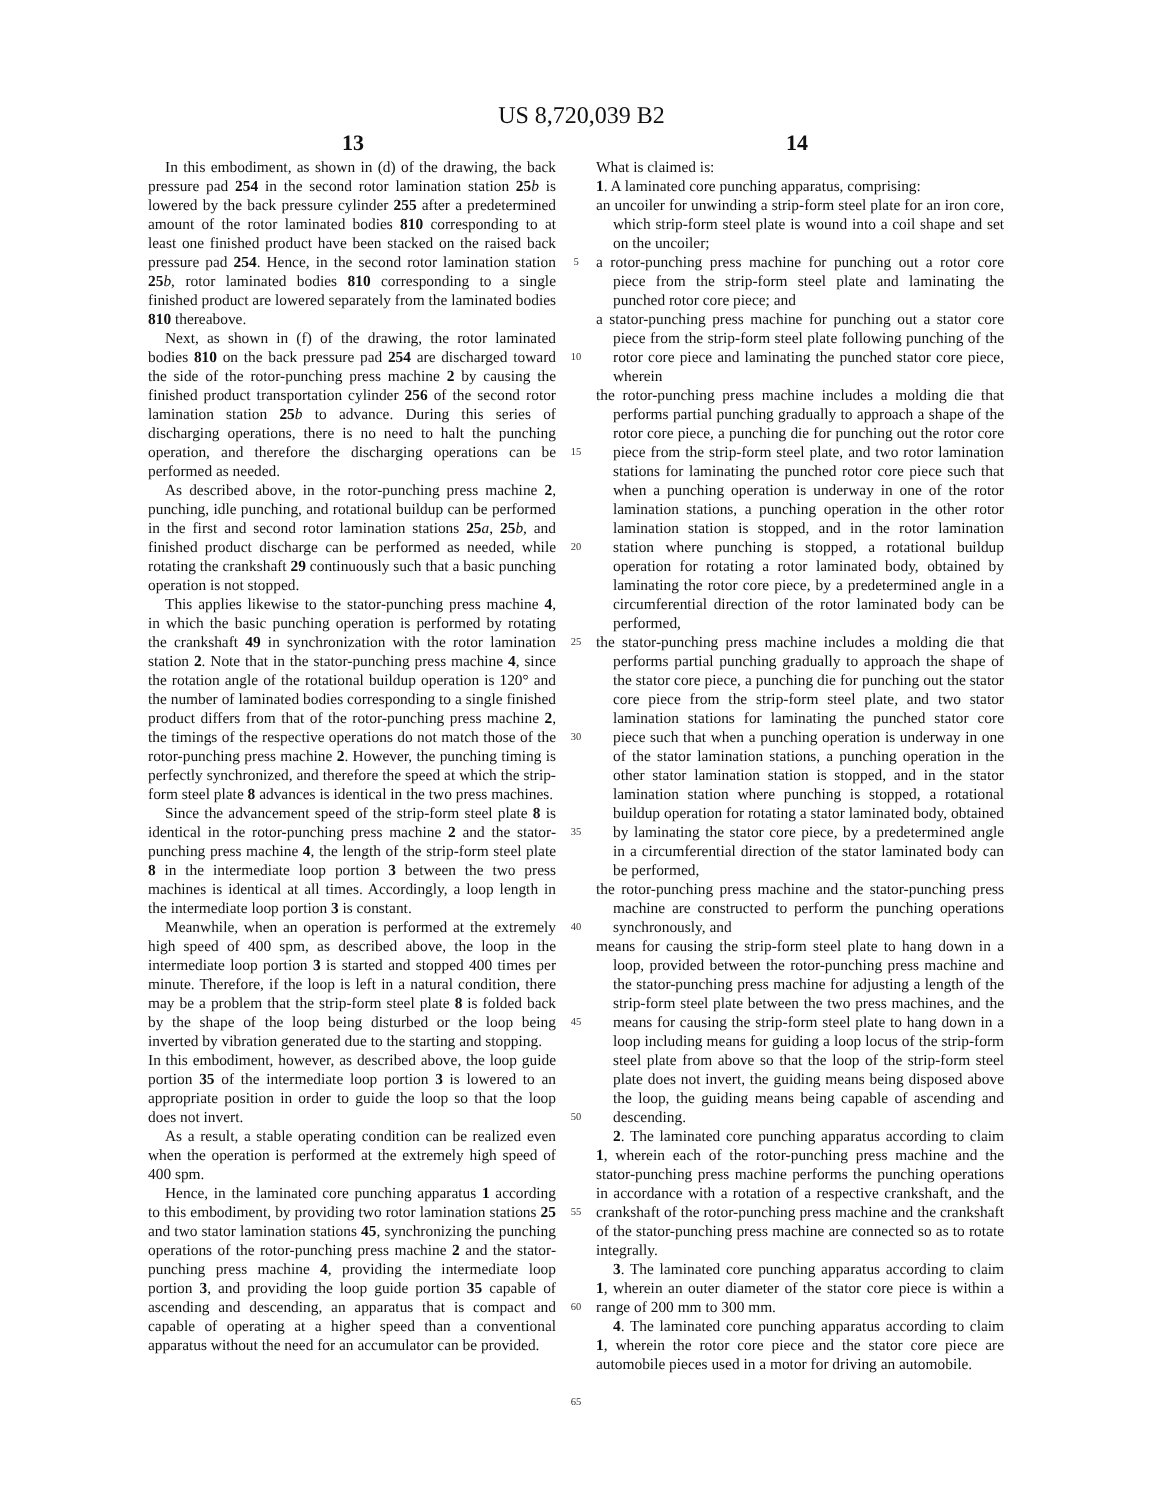US 8,720,039 B2
13 14
In this embodiment, as shown in (d) of the drawing, the back pressure pad 254 in the second rotor lamination station 25 b is lowered by the back pressure cylinder 255 after a predetermined amount of the rotor laminated bodies 810 corresponding to at least one finished product have been stacked on the raised back pressure pad 254. Hence, in the second rotor lamination station 25 b, rotor laminated bodies 810 corresponding to a single finished product are lowered separately from the laminated bodies 810 thereabove.
Next, as shown in (f) of the drawing, the rotor laminated bodies 810 on the back pressure pad 254 are discharged toward the side of the rotor-punching press machine 2 by causing the finished product transportation cylinder 256 of the second rotor lamination station 25 b to advance. During this series of discharging operations, there is no need to halt the punching operation, and therefore the discharging operations can be performed as needed.
As described above, in the rotor-punching press machine 2, punching, idle punching, and rotational buildup can be performed in the first and second rotor lamination stations 25 a, 25 b, and finished product discharge can be performed as needed, while rotating the crankshaft 29 continuously such that a basic punching operation is not stopped.
This applies likewise to the stator-punching press machine 4, in which the basic punching operation is performed by rotating the crankshaft 49 in synchronization with the rotor lamination station 2. Note that in the stator-punching press machine 4, since the rotation angle of the rotational buildup operation is 120° and the number of laminated bodies corresponding to a single finished product differs from that of the rotor-punching press machine 2, the timings of the respective operations do not match those of the rotor-punching press machine 2. However, the punching timing is perfectly synchronized, and therefore the speed at which the strip-form steel plate 8 advances is identical in the two press machines.
Since the advancement speed of the strip-form steel plate 8 is identical in the rotor-punching press machine 2 and the stator-punching press machine 4, the length of the strip-form steel plate 8 in the intermediate loop portion 3 between the two press machines is identical at all times. Accordingly, a loop length in the intermediate loop portion 3 is constant.
Meanwhile, when an operation is performed at the extremely high speed of 400 spm, as described above, the loop in the intermediate loop portion 3 is started and stopped 400 times per minute. Therefore, if the loop is left in a natural condition, there may be a problem that the strip-form steel plate 8 is folded back by the shape of the loop being disturbed or the loop being inverted by vibration generated due to the starting and stopping.
In this embodiment, however, as described above, the loop guide portion 35 of the intermediate loop portion 3 is lowered to an appropriate position in order to guide the loop so that the loop does not invert.
As a result, a stable operating condition can be realized even when the operation is performed at the extremely high speed of 400 spm.
Hence, in the laminated core punching apparatus 1 according to this embodiment, by providing two rotor lamination stations 25 and two stator lamination stations 45, synchronizing the punching operations of the rotor-punching press machine 2 and the stator-punching press machine 4, providing the intermediate loop portion 3, and providing the loop guide portion 35 capable of ascending and descending, an apparatus that is compact and capable of operating at a higher speed than a conventional apparatus without the need for an accumulator can be provided.
5
10
15
20
25
30
35
40
45
50
55
60
65
What is claimed is:
1. A laminated core punching apparatus, comprising:
an uncoiler for unwinding a strip-form steel plate for an iron core, which strip-form steel plate is wound into a coil shape and set on the uncoiler;
a rotor-punching press machine for punching out a rotor core piece from the strip-form steel plate and laminating the punched rotor core piece; and
a stator-punching press machine for punching out a stator core piece from the strip-form steel plate following punching of the rotor core piece and laminating the punched stator core piece, wherein
the rotor-punching press machine includes a molding die that performs partial punching gradually to approach a shape of the rotor core piece, a punching die for punching out the rotor core piece from the strip-form steel plate, and two rotor lamination stations for laminating the punched rotor core piece such that when a punching operation is underway in one of the rotor lamination stations, a punching operation in the other rotor lamination station is stopped, and in the rotor lamination station where punching is stopped, a rotational buildup operation for rotating a rotor laminated body, obtained by laminating the rotor core piece, by a predetermined angle in a circumferential direction of the rotor laminated body can be performed,
the stator-punching press machine includes a molding die that performs partial punching gradually to approach the shape of the stator core piece, a punching die for punching out the stator core piece from the strip-form steel plate, and two stator lamination stations for laminating the punched stator core piece such that when a punching operation is underway in one of the stator lamination stations, a punching operation in the other stator lamination station is stopped, and in the stator lamination station where punching is stopped, a rotational buildup operation for rotating a stator laminated body, obtained by laminating the stator core piece, by a predetermined angle in a circumferential direction of the stator laminated body can be performed,
the rotor-punching press machine and the stator-punching press machine are constructed to perform the punching operations synchronously, and
means for causing the strip-form steel plate to hang down in a loop, provided between the rotor-punching press machine and the stator-punching press machine for adjusting a length of the strip-form steel plate between the two press machines, and the means for causing the strip-form steel plate to hang down in a loop including means for guiding a loop locus of the strip-form steel plate from above so that the loop of the strip-form steel plate does not invert, the guiding means being disposed above the loop, the guiding means being capable of ascending and descending.
2. The laminated core punching apparatus according to claim 1, wherein each of the rotor-punching press machine and the stator-punching press machine performs the punching operations in accordance with a rotation of a respective crankshaft, and the crankshaft of the rotor-punching press machine and the crankshaft of the stator-punching press machine are connected so as to rotate integrally.
3. The laminated core punching apparatus according to claim 1, wherein an outer diameter of the stator core piece is within a range of 200 mm to 300 mm.
4. The laminated core punching apparatus according to claim 1, wherein the rotor core piece and the stator core piece are automobile pieces used in a motor for driving an automobile.